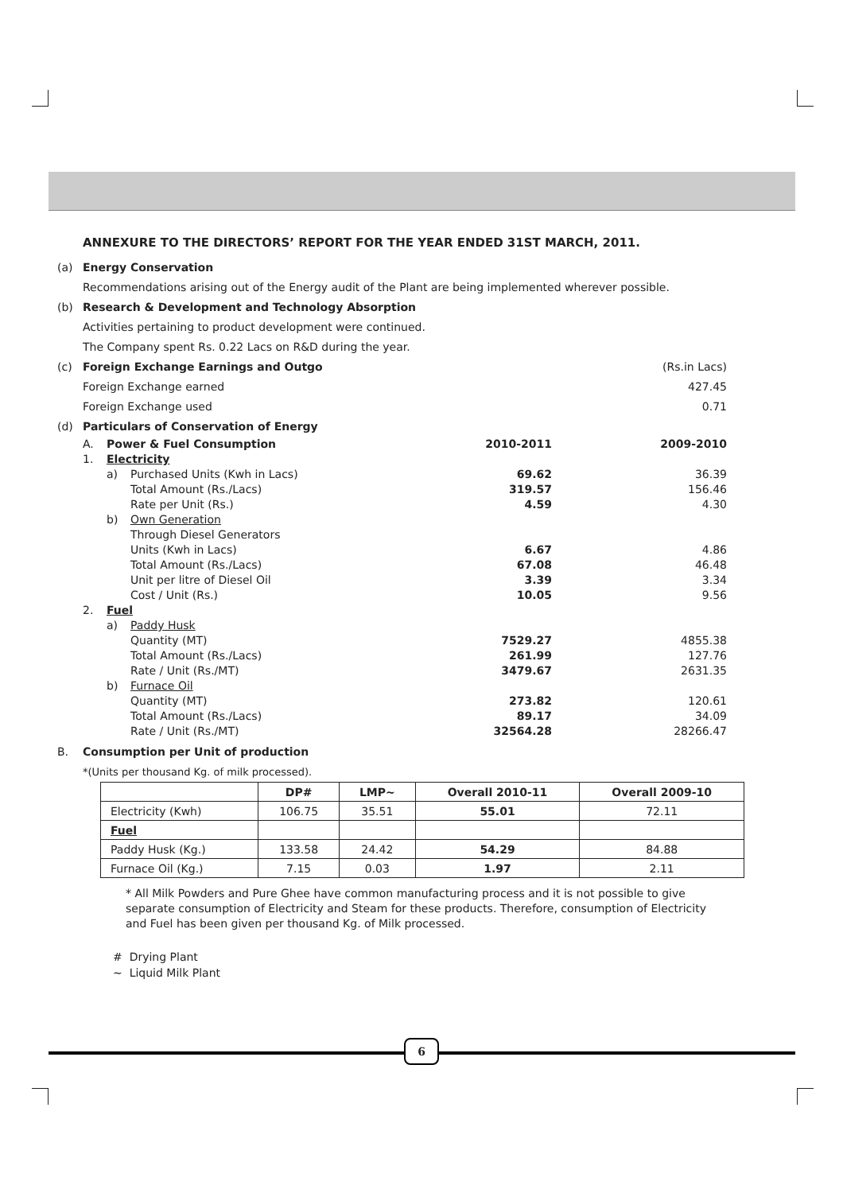ANNEXURE TO THE DIRECTORS’ REPORT FOR THE YEAR ENDED 31ST MARCH, 2011.
(a) Energy Conservation
Recommendations arising out of the Energy audit of the Plant are being implemented wherever possible.
(b) Research & Development and Technology Absorption
Activities pertaining to product development were continued.
The Company spent Rs. 0.22 Lacs on R&D during the year.
(c) Foreign Exchange Earnings and Outgo (Rs.in Lacs)
Foreign Exchange earned 427.45
Foreign Exchange used 0.71
(d) Particulars of Conservation of Energy
| A. | Power & Fuel Consumption | | 2010-2011 | 2009-2010 |
| 1. | Electricity | | | |
| | a) | Purchased Units (Kwh in Lacs) | 69.62 | 36.39 |
| | | Total Amount (Rs./Lacs) | 319.57 | 156.46 |
| | | Rate per Unit (Rs.) | 4.59 | 4.30 |
| | b) | Own Generation | | |
| | | Through Diesel Generators | | |
| | | Units (Kwh in Lacs) | 6.67 | 4.86 |
| | | Total Amount (Rs./Lacs) | 67.08 | 46.48 |
| | | Unit per litre of Diesel Oil | 3.39 | 3.34 |
| | | Cost / Unit (Rs.) | 10.05 | 9.56 |
| 2. | Fuel | | | |
| | a) | Paddy Husk | | |
| | | Quantity (MT) | 7529.27 | 4855.38 |
| | | Total Amount (Rs./Lacs) | 261.99 | 127.76 |
| | | Rate / Unit (Rs./MT) | 3479.67 | 2631.35 |
| | b) | Furnace Oil | | |
| | | Quantity (MT) | 273.82 | 120.61 |
| | | Total Amount (Rs./Lacs) | 89.17 | 34.09 |
| | | Rate / Unit (Rs./MT) | 32564.28 | 28266.47 |
B. Consumption per Unit of production
*(Units per thousand Kg. of milk processed).
| | DP# | LMP~ | Overall 2010-11 | Overall 2009-10 |
| --- | --- | --- | --- | --- |
| Electricity (Kwh) | 106.75 | 35.51 | 55.01 | 72.11 |
| Fuel | | | | |
| Paddy Husk (Kg.) | 133.58 | 24.42 | 54.29 | 84.88 |
| Furnace Oil (Kg.) | 7.15 | 0.03 | 1.97 | 2.11 |
* All Milk Powders and Pure Ghee have common manufacturing process and it is not possible to give separate consumption of Electricity and Steam for these products. Therefore, consumption of Electricity and Fuel has been given per thousand Kg. of Milk processed.
# Drying Plant
~ Liquid Milk Plant
6